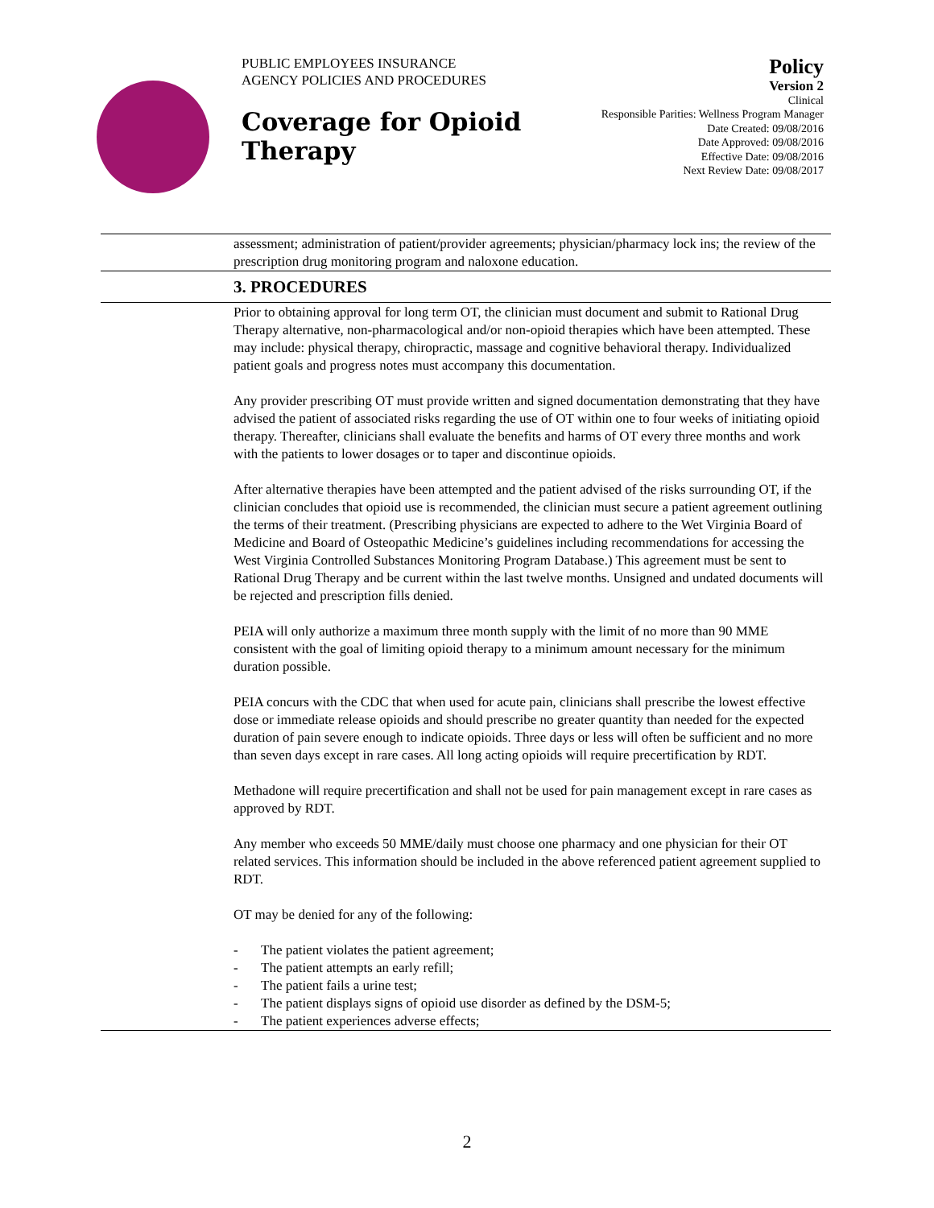PUBLIC EMPLOYEES INSURANCE
AGENCY POLICIES AND PROCEDURES
Coverage for Opioid
Therapy
Policy
Version 2
Clinical
Responsible Parities: Wellness Program Manager
Date Created: 09/08/2016
Date Approved: 09/08/2016
Effective Date: 09/08/2016
Next Review Date: 09/08/2017
assessment; administration of patient/provider agreements; physician/pharmacy lock ins; the review of the prescription drug monitoring program and naloxone education.
3. PROCEDURES
Prior to obtaining approval for long term OT, the clinician must document and submit to Rational Drug Therapy alternative, non-pharmacological and/or non-opioid therapies which have been attempted. These may include: physical therapy, chiropractic, massage and cognitive behavioral therapy. Individualized patient goals and progress notes must accompany this documentation.
Any provider prescribing OT must provide written and signed documentation demonstrating that they have advised the patient of associated risks regarding the use of OT within one to four weeks of initiating opioid therapy. Thereafter, clinicians shall evaluate the benefits and harms of OT every three months and work with the patients to lower dosages or to taper and discontinue opioids.
After alternative therapies have been attempted and the patient advised of the risks surrounding OT, if the clinician concludes that opioid use is recommended, the clinician must secure a patient agreement outlining the terms of their treatment. (Prescribing physicians are expected to adhere to the Wet Virginia Board of Medicine and Board of Osteopathic Medicine’s guidelines including recommendations for accessing the West Virginia Controlled Substances Monitoring Program Database.) This agreement must be sent to Rational Drug Therapy and be current within the last twelve months. Unsigned and undated documents will be rejected and prescription fills denied.
PEIA will only authorize a maximum three month supply with the limit of no more than 90 MME consistent with the goal of limiting opioid therapy to a minimum amount necessary for the minimum duration possible.
PEIA concurs with the CDC that when used for acute pain, clinicians shall prescribe the lowest effective dose or immediate release opioids and should prescribe no greater quantity than needed for the expected duration of pain severe enough to indicate opioids. Three days or less will often be sufficient and no more than seven days except in rare cases. All long acting opioids will require precertification by RDT.
Methadone will require precertification and shall not be used for pain management except in rare cases as approved by RDT.
Any member who exceeds 50 MME/daily must choose one pharmacy and one physician for their OT related services. This information should be included in the above referenced patient agreement supplied to RDT.
OT may be denied for any of the following:
- The patient violates the patient agreement;
- The patient attempts an early refill;
- The patient fails a urine test;
- The patient displays signs of opioid use disorder as defined by the DSM-5;
- The patient experiences adverse effects;
2